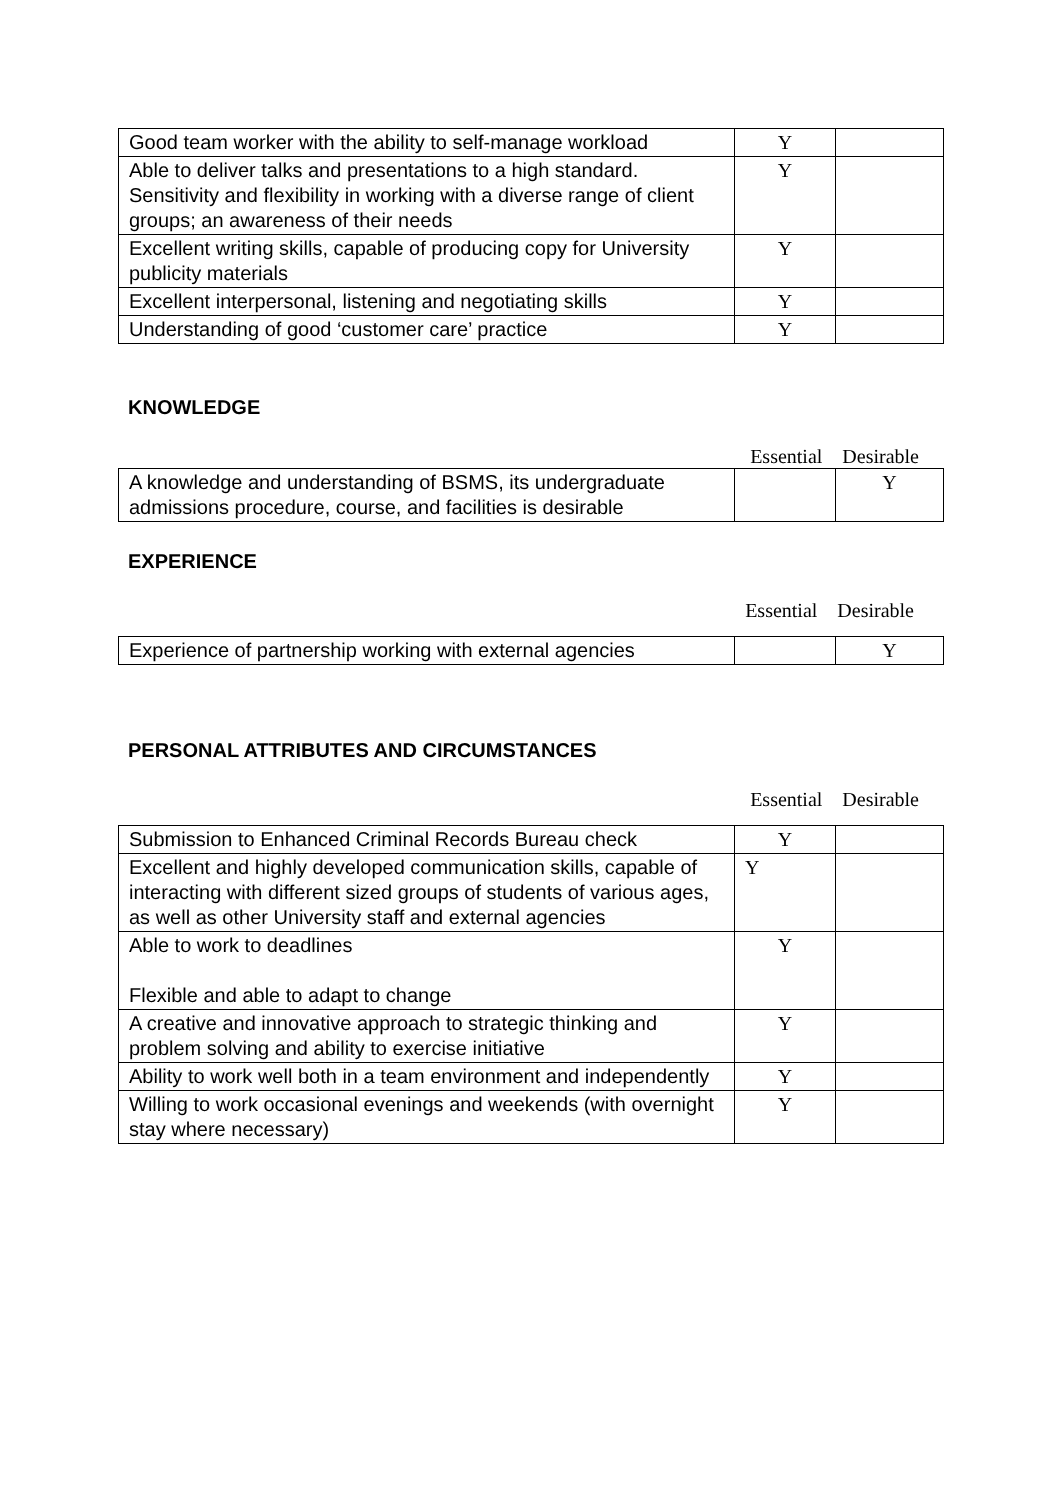| Good team worker with the ability to self-manage workload | Y | |
| Able to deliver talks and presentations to a high standard. Sensitivity and flexibility in working with a diverse range of client groups; an awareness of their needs | Y | |
| Excellent writing skills, capable of producing copy for University publicity materials | Y | |
| Excellent interpersonal, listening and negotiating skills | Y | |
| Understanding of good ‘customer care’ practice | Y | |
KNOWLEDGE
Essential Desirable
| A knowledge and understanding of BSMS, its undergraduate admissions procedure, course, and facilities is desirable | | Y |
EXPERIENCE
Essential Desirable
| Experience of partnership working with external agencies | | Y |
PERSONAL ATTRIBUTES AND CIRCUMSTANCES
Essential Desirable
| Submission to Enhanced Criminal Records Bureau check | Y | |
| Excellent and highly developed communication skills, capable of interacting with different sized groups of students of various ages, as well as other University staff and external agencies | Y | |
| Able to work to deadlines Flexible and able to adapt to change | Y | |
| A creative and innovative approach to strategic thinking and problem solving and ability to exercise initiative | Y | |
| Ability to work well both in a team environment and independently | Y | |
| Willing to work occasional evenings and weekends (with overnight stay where necessary) | Y | |